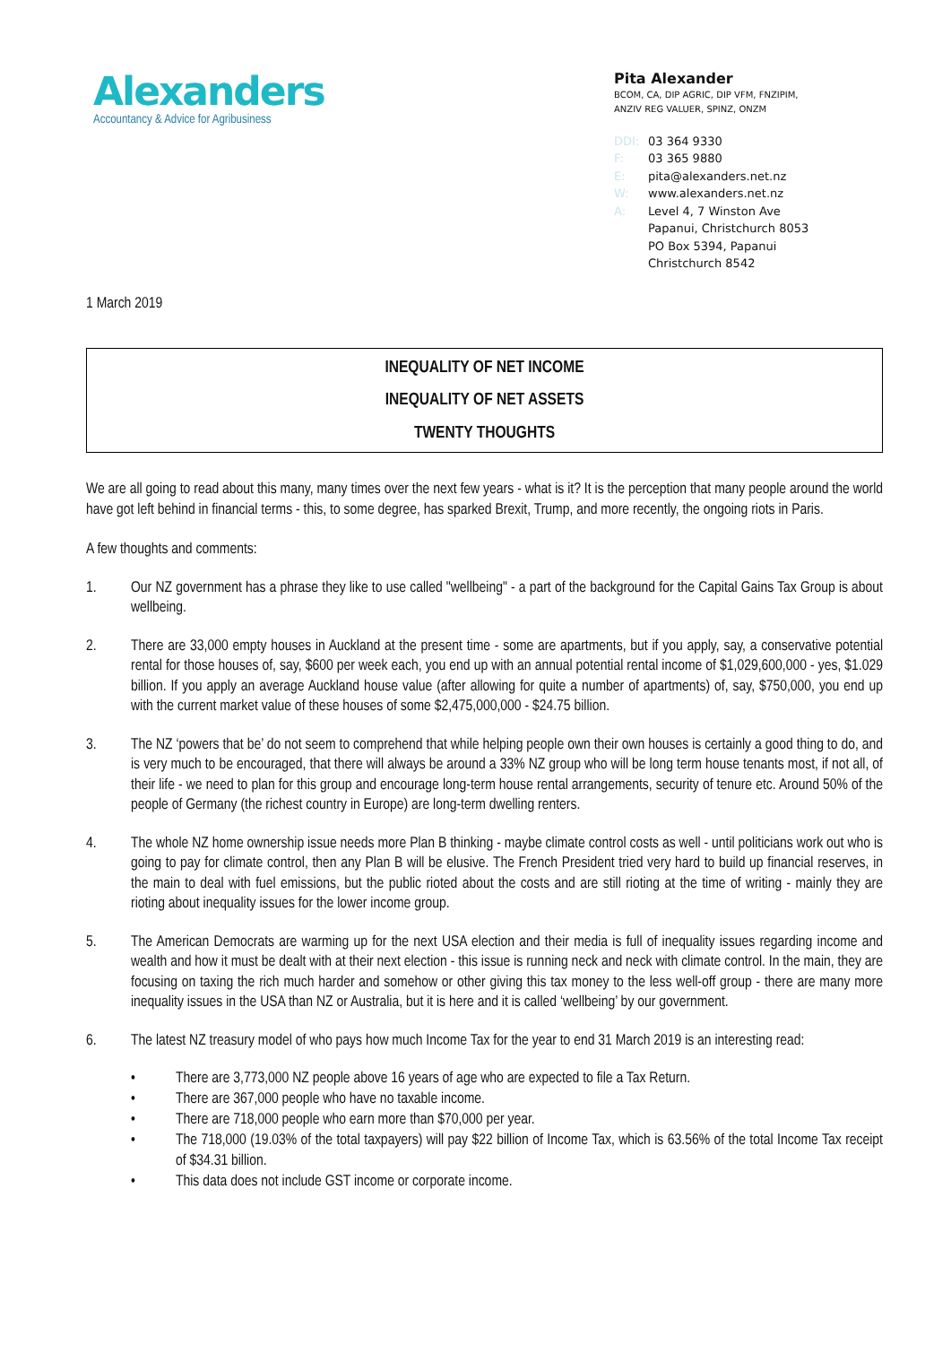Alexanders
Accountancy & Advice for Agribusiness
Pita Alexander
BCOM, CA, DIP AGRIC, DIP VFM, FNZIPIM,
ANZIV REG VALUER, SPINZ, ONZM
DDI: 03 364 9330
F: 03 365 9880
E: pita@alexanders.net.nz
W: www.alexanders.net.nz
A: Level 4, 7 Winston Ave
Papanui, Christchurch 8053
PO Box 5394, Papanui
Christchurch 8542
1 March 2019
INEQUALITY OF NET INCOME
INEQUALITY OF NET ASSETS
TWENTY THOUGHTS
We are all going to read about this many, many times over the next few years - what is it? It is the perception that many people around the world have got left behind in financial terms - this, to some degree, has sparked Brexit, Trump, and more recently, the ongoing riots in Paris.
A few thoughts and comments:
1. Our NZ government has a phrase they like to use called "wellbeing" - a part of the background for the Capital Gains Tax Group is about wellbeing.
2. There are 33,000 empty houses in Auckland at the present time - some are apartments, but if you apply, say, a conservative potential rental for those houses of, say, $600 per week each, you end up with an annual potential rental income of $1,029,600,000 - yes, $1.029 billion. If you apply an average Auckland house value (after allowing for quite a number of apartments) of, say, $750,000, you end up with the current market value of these houses of some $2,475,000,000 - $24.75 billion.
3. The NZ ‘powers that be’ do not seem to comprehend that while helping people own their own houses is certainly a good thing to do, and is very much to be encouraged, that there will always be around a 33% NZ group who will be long term house tenants most, if not all, of their life - we need to plan for this group and encourage long-term house rental arrangements, security of tenure etc. Around 50% of the people of Germany (the richest country in Europe) are long-term dwelling renters.
4. The whole NZ home ownership issue needs more Plan B thinking - maybe climate control costs as well - until politicians work out who is going to pay for climate control, then any Plan B will be elusive. The French President tried very hard to build up financial reserves, in the main to deal with fuel emissions, but the public rioted about the costs and are still rioting at the time of writing - mainly they are rioting about inequality issues for the lower income group.
5. The American Democrats are warming up for the next USA election and their media is full of inequality issues regarding income and wealth and how it must be dealt with at their next election - this issue is running neck and neck with climate control. In the main, they are focusing on taxing the rich much harder and somehow or other giving this tax money to the less well-off group - there are many more inequality issues in the USA than NZ or Australia, but it is here and it is called ‘wellbeing’ by our government.
6. The latest NZ treasury model of who pays how much Income Tax for the year to end 31 March 2019 is an interesting read:
• There are 3,773,000 NZ people above 16 years of age who are expected to file a Tax Return.
• There are 367,000 people who have no taxable income.
• There are 718,000 people who earn more than $70,000 per year.
• The 718,000 (19.03% of the total taxpayers) will pay $22 billion of Income Tax, which is 63.56% of the total Income Tax receipt of $34.31 billion.
• This data does not include GST income or corporate income.